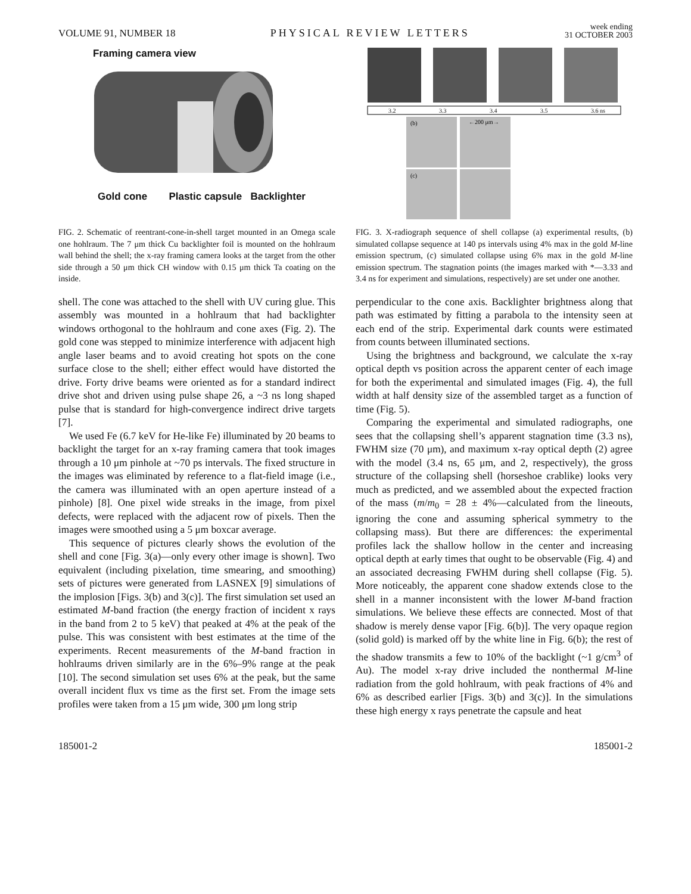VOLUME 91, NUMBER 18 PHYSICAL REVIEW LETTERS week ending
31 OCTOBER 2003
Framing camera view
Gold cone Plastic capsule Backlighter
FIG. 2. Schematic of reentrant-cone-in-shell target mounted in an Omega scale one hohlraum. The 7 μm thick Cu backlighter foil is mounted on the hohlraum wall behind the shell; the x-ray framing camera looks at the target from the other side through a 50 μm thick CH window with 0.15 μm thick Ta coating on the inside.
shell. The cone was attached to the shell with UV curing glue. This assembly was mounted in a hohlraum that had backlighter windows orthogonal to the hohlraum and cone axes (Fig. 2). The gold cone was stepped to minimize interference with adjacent high angle laser beams and to avoid creating hot spots on the cone surface close to the shell; either effect would have distorted the drive. Forty drive beams were oriented as for a standard indirect drive shot and driven using pulse shape 26, a ~3 ns long shaped pulse that is standard for high-convergence indirect drive targets [7].
We used Fe (6.7 keV for He-like Fe) illuminated by 20 beams to backlight the target for an x-ray framing camera that took images through a 10 μm pinhole at ~70 ps intervals. The fixed structure in the images was eliminated by reference to a flat-field image (i.e., the camera was illuminated with an open aperture instead of a pinhole) [8]. One pixel wide streaks in the image, from pixel defects, were replaced with the adjacent row of pixels. Then the images were smoothed using a 5 μm boxcar average.
This sequence of pictures clearly shows the evolution of the shell and cone [Fig. 3(a)—only every other image is shown]. Two equivalent (including pixelation, time smearing, and smoothing) sets of pictures were generated from LASNEX [9] simulations of the implosion [Figs. 3(b) and 3(c)]. The first simulation set used an estimated M-band fraction (the energy fraction of incident x rays in the band from 2 to 5 keV) that peaked at 4% at the peak of the pulse. This was consistent with best estimates at the time of the experiments. Recent measurements of the M-band fraction in hohlraums driven similarly are in the 6%–9% range at the peak [10]. The second simulation set uses 6% at the peak, but the same overall incident flux vs time as the first set. From the image sets profiles were taken from a 15 μm wide, 300 μm long strip
3.2
3.3
3.4
3.5
3.6 ns
(b)
(c)
←200 μm→
FIG. 3. X-radiograph sequence of shell collapse (a) experimental results, (b) simulated collapse sequence at 140 ps intervals using 4% max in the gold M-line emission spectrum, (c) simulated collapse using 6% max in the gold M-line emission spectrum. The stagnation points (the images marked with *—3.33 and 3.4 ns for experiment and simulations, respectively) are set under one another.
perpendicular to the cone axis. Backlighter brightness along that path was estimated by fitting a parabola to the intensity seen at each end of the strip. Experimental dark counts were estimated from counts between illuminated sections.
Using the brightness and background, we calculate the x-ray optical depth vs position across the apparent center of each image for both the experimental and simulated images (Fig. 4), the full width at half density size of the assembled target as a function of time (Fig. 5).
Comparing the experimental and simulated radiographs, one sees that the collapsing shell’s apparent stagnation time (3.3 ns), FWHM size (70 μm), and maximum x-ray optical depth (2) agree with the model (3.4 ns, 65 μm, and 2, respectively), the gross structure of the collapsing shell (horseshoe crablike) looks very much as predicted, and we assembled about the expected fraction of the mass (m/m<sub>0</sub> = 28 ± 4%—calculated from the lineouts, ignoring the cone and assuming spherical symmetry to the collapsing mass). But there are differences: the experimental profiles lack the shallow hollow in the center and increasing optical depth at early times that ought to be observable (Fig. 4) and an associated decreasing FWHM during shell collapse (Fig. 5). More noticeably, the apparent cone shadow extends close to the shell in a manner inconsistent with the lower M-band fraction simulations. We believe these effects are connected. Most of that shadow is merely dense vapor [Fig. 6(b)]. The very opaque region (solid gold) is marked off by the white line in Fig. 6(b); the rest of the shadow transmits a few to 10% of the backlight (~1 g/cm<sup>3</sup> of Au). The model x-ray drive included the nonthermal M-line radiation from the gold hohlraum, with peak fractions of 4% and 6% as described earlier [Figs. 3(b) and 3(c)]. In the simulations these high energy x rays penetrate the capsule and heat
185001-2 185001-2